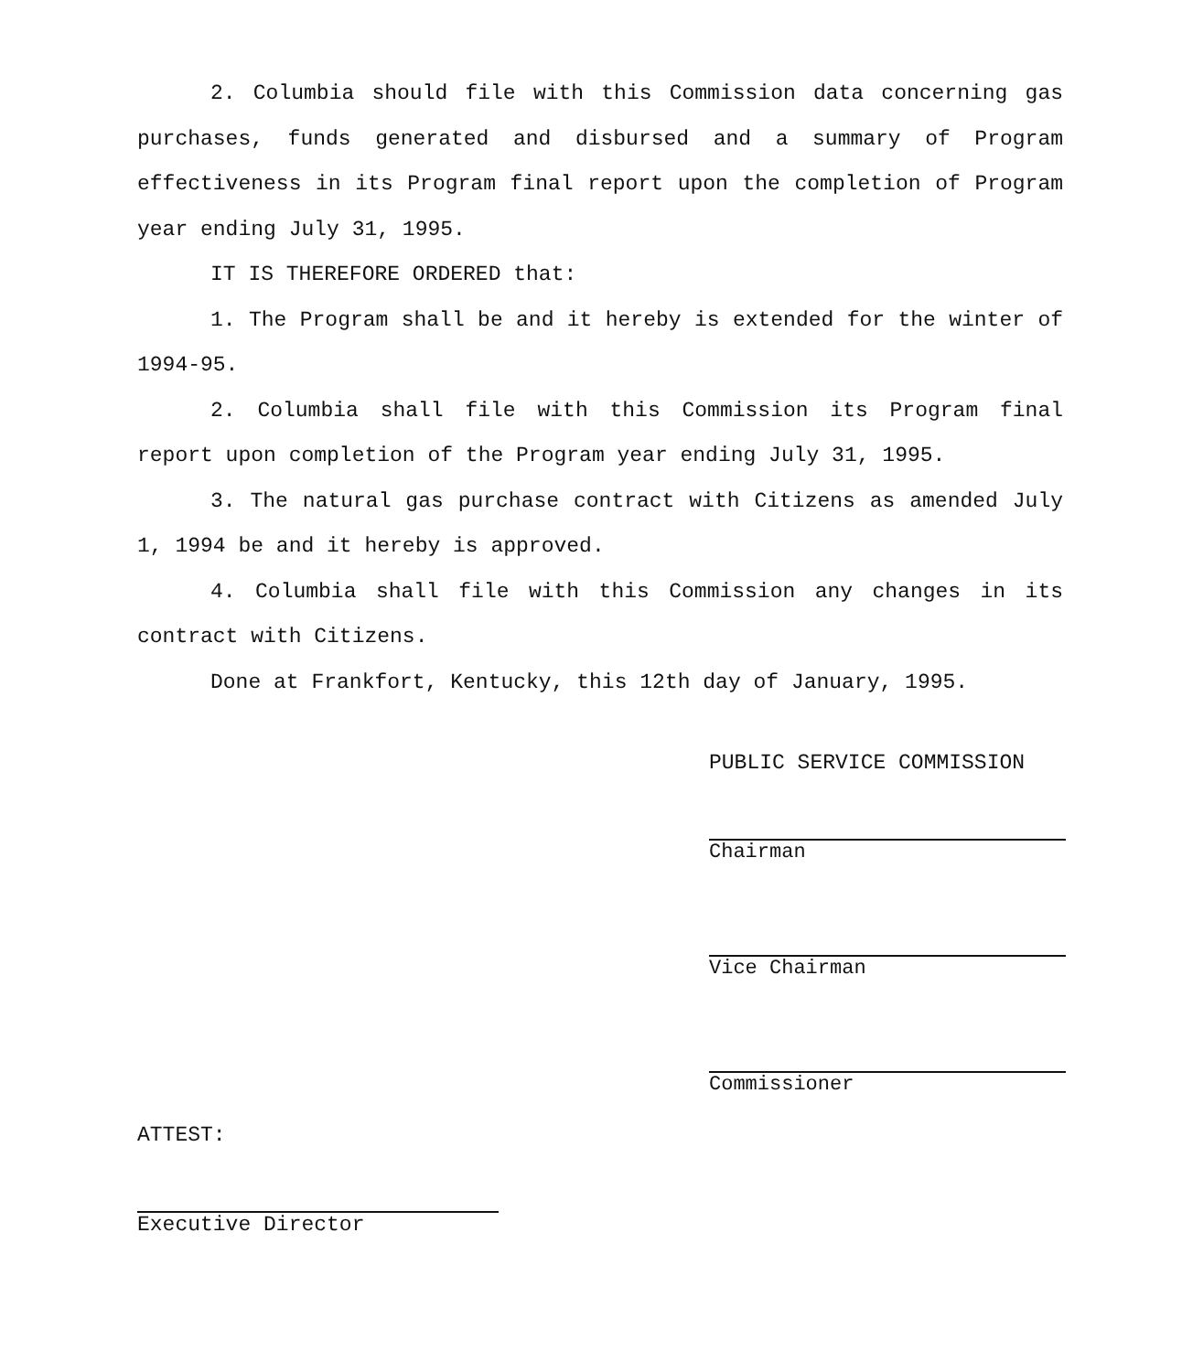2. Columbia should file with this Commission data concerning gas purchases, funds generated and disbursed and a summary of Program effectiveness in its Program final report upon the completion of Program year ending July 31, 1995.
IT IS THEREFORE ORDERED that:
1. The Program shall be and it hereby is extended for the winter of 1994-95.
2. Columbia shall file with this Commission its Program final report upon completion of the Program year ending July 31, 1995.
3. The natural gas purchase contract with Citizens as amended July 1, 1994 be and it hereby is approved.
4. Columbia shall file with this Commission any changes in its contract with Citizens.
Done at Frankfort, Kentucky, this 12th day of January, 1995.
PUBLIC SERVICE COMMISSION
Chairman
Vice Chairman
Commissioner
ATTEST:
Executive Director